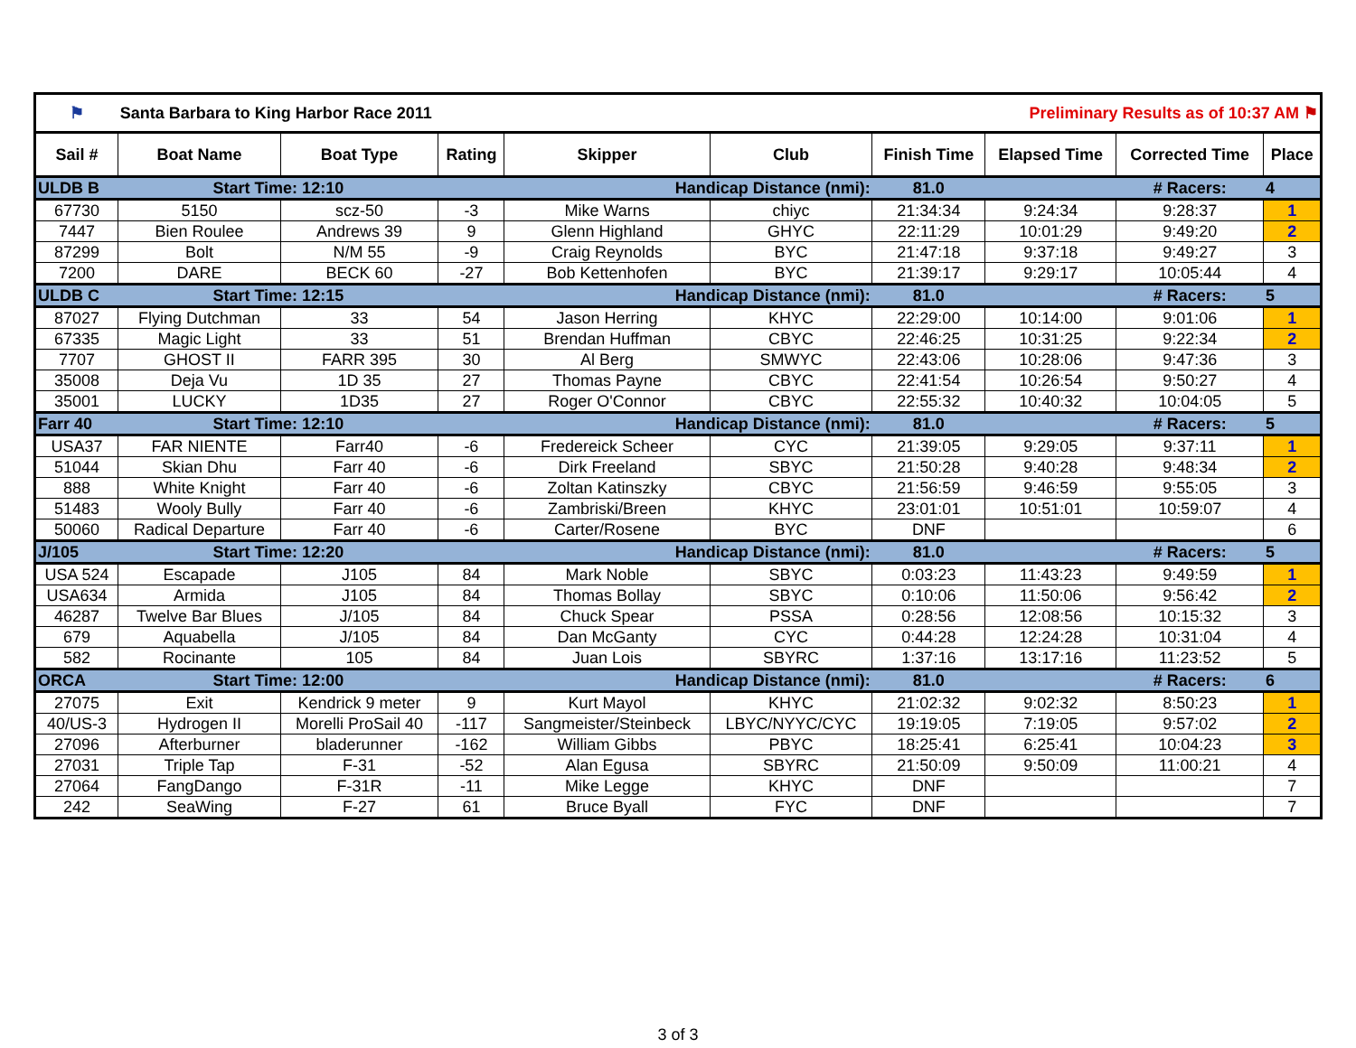| ⚑ | Santa Barbara to King Harbor Race 2011 | | | | | Preliminary Results as of 10:37 AM ⚑ | | | |
| Sail # | Boat Name | Boat Type | Rating | Skipper | Club | Finish Time | Elapsed Time | Corrected Time | Place |
| ULDB B | Start Time: 12:10 | | Handicap Distance (nmi): | | | 81.0 | | # Racers: | 4 |
| 67730 | 5150 | scz-50 | -3 | Mike Warns | chiyc | 21:34:34 | 9:24:34 | 9:28:37 | 1 |
| 7447 | Bien Roulee | Andrews 39 | 9 | Glenn Highland | GHYC | 22:11:29 | 10:01:29 | 9:49:20 | 2 |
| 87299 | Bolt | N/M 55 | -9 | Craig Reynolds | BYC | 21:47:18 | 9:37:18 | 9:49:27 | 3 |
| 7200 | DARE | BECK 60 | -27 | Bob Kettenhofen | BYC | 21:39:17 | 9:29:17 | 10:05:44 | 4 |
| ULDB C | Start Time: 12:15 | | Handicap Distance (nmi): | | | 81.0 | | # Racers: | 5 |
| 87027 | Flying Dutchman | 33 | 54 | Jason Herring | KHYC | 22:29:00 | 10:14:00 | 9:01:06 | 1 |
| 67335 | Magic Light | 33 | 51 | Brendan Huffman | CBYC | 22:46:25 | 10:31:25 | 9:22:34 | 2 |
| 7707 | GHOST II | FARR 395 | 30 | Al Berg | SMWYC | 22:43:06 | 10:28:06 | 9:47:36 | 3 |
| 35008 | Deja Vu | 1D 35 | 27 | Thomas Payne | CBYC | 22:41:54 | 10:26:54 | 9:50:27 | 4 |
| 35001 | LUCKY | 1D35 | 27 | Roger O'Connor | CBYC | 22:55:32 | 10:40:32 | 10:04:05 | 5 |
| Farr 40 | Start Time: 12:10 | | Handicap Distance (nmi): | | | 81.0 | | # Racers: | 5 |
| USA37 | FAR NIENTE | Farr40 | -6 | Fredereick Scheer | CYC | 21:39:05 | 9:29:05 | 9:37:11 | 1 |
| 51044 | Skian Dhu | Farr 40 | -6 | Dirk Freeland | SBYC | 21:50:28 | 9:40:28 | 9:48:34 | 2 |
| 888 | White Knight | Farr 40 | -6 | Zoltan Katinszky | CBYC | 21:56:59 | 9:46:59 | 9:55:05 | 3 |
| 51483 | Wooly Bully | Farr 40 | -6 | Zambriski/Breen | KHYC | 23:01:01 | 10:51:01 | 10:59:07 | 4 |
| 50060 | Radical Departure | Farr 40 | -6 | Carter/Rosene | BYC | DNF | | | 6 |
| J/105 | Start Time: 12:20 | | Handicap Distance (nmi): | | | 81.0 | | # Racers: | 5 |
| USA 524 | Escapade | J105 | 84 | Mark Noble | SBYC | 0:03:23 | 11:43:23 | 9:49:59 | 1 |
| USA634 | Armida | J105 | 84 | Thomas Bollay | SBYC | 0:10:06 | 11:50:06 | 9:56:42 | 2 |
| 46287 | Twelve Bar Blues | J/105 | 84 | Chuck Spear | PSSA | 0:28:56 | 12:08:56 | 10:15:32 | 3 |
| 679 | Aquabella | J/105 | 84 | Dan McGanty | CYC | 0:44:28 | 12:24:28 | 10:31:04 | 4 |
| 582 | Rocinante | 105 | 84 | Juan Lois | SBYRC | 1:37:16 | 13:17:16 | 11:23:52 | 5 |
| ORCA | Start Time: 12:00 | | Handicap Distance (nmi): | | | 81.0 | | # Racers: | 6 |
| 27075 | Exit | Kendrick 9 meter | 9 | Kurt Mayol | KHYC | 21:02:32 | 9:02:32 | 8:50:23 | 1 |
| 40/US-3 | Hydrogen II | Morelli ProSail 40 | -117 | Sangmeister/Steinbeck | LBYC/NYYC/CYC | 19:19:05 | 7:19:05 | 9:57:02 | 2 |
| 27096 | Afterburner | bladerunner | -162 | William Gibbs | PBYC | 18:25:41 | 6:25:41 | 10:04:23 | 3 |
| 27031 | Triple Tap | F-31 | -52 | Alan Egusa | SBYRC | 21:50:09 | 9:50:09 | 11:00:21 | 4 |
| 27064 | FangDango | F-31R | -11 | Mike Legge | KHYC | DNF | | | 7 |
| 242 | SeaWing | F-27 | 61 | Bruce Byall | FYC | DNF | | | 7 |
3 of 3